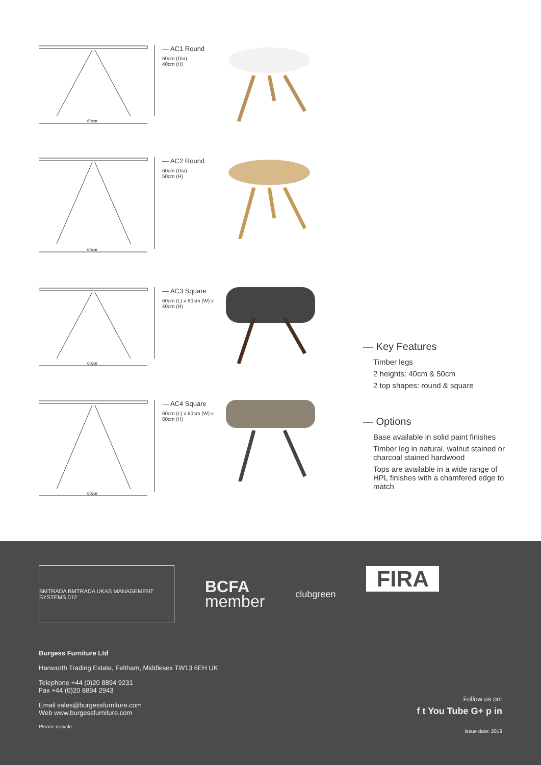60cm
— AC1 Round
60cm (Dia)
40cm (H)
60cm
— AC2 Round
60cm (Dia)
50cm (H)
60cm
— AC3 Square
60cm (L) x 60cm (W) x 40cm (H)
60cm
— AC4 Square
60cm (L) x 60cm (W) x 50cm (H)
— Key Features
Timber legs
2 heights: 40cm & 50cm
2 top shapes: round & square
— Options
Base available in solid paint finishes
Timber leg in natural, walnut stained or charcoal stained hardwood
Tops are available in a wide range of HPL finishes with a chamfered edge to match
BMTRADA BMTRADA UKAS MANAGEMENT SYSTEMS 012
BCFA
member
clubgreen
FIRA
Burgess Furniture Ltd
Hanworth Trading Estate, Feltham, Middlesex TW13 6EH UK
Telephone +44 (0)20 8894 9231
Fax +44 (0)20 8894 2943
Email sales@burgessfurniture.com
Web www.burgessfurniture.com
Please recycle.
Follow us on:
f t You Tube G+ p in
Issue date: 2019